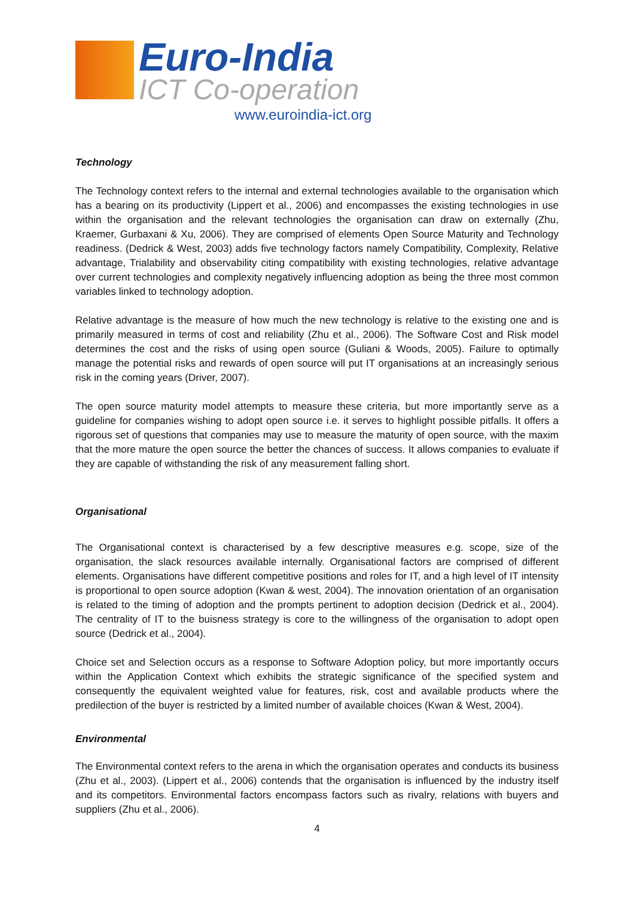Euro-India
ICT Co-operation
www.euroindia-ict.org
Technology
The Technology context refers to the internal and external technologies available to the organisation which has a bearing on its productivity (Lippert et al., 2006) and encompasses the existing technologies in use within the organisation and the relevant technologies the organisation can draw on externally (Zhu, Kraemer, Gurbaxani & Xu, 2006). They are comprised of elements Open Source Maturity and Technology readiness. (Dedrick & West, 2003) adds five technology factors namely Compatibility, Complexity, Relative advantage, Trialability and observability citing compatibility with existing technologies, relative advantage over current technologies and complexity negatively influencing adoption as being the three most common variables linked to technology adoption.
Relative advantage is the measure of how much the new technology is relative to the existing one and is primarily measured in terms of cost and reliability (Zhu et al., 2006). The Software Cost and Risk model determines the cost and the risks of using open source (Guliani & Woods, 2005). Failure to optimally manage the potential risks and rewards of open source will put IT organisations at an increasingly serious risk in the coming years (Driver, 2007).
The open source maturity model attempts to measure these criteria, but more importantly serve as a guideline for companies wishing to adopt open source i.e. it serves to highlight possible pitfalls. It offers a rigorous set of questions that companies may use to measure the maturity of open source, with the maxim that the more mature the open source the better the chances of success. It allows companies to evaluate if they are capable of withstanding the risk of any measurement falling short.
Organisational
The Organisational context is characterised by a few descriptive measures e.g. scope, size of the organisation, the slack resources available internally. Organisational factors are comprised of different elements. Organisations have different competitive positions and roles for IT, and a high level of IT intensity is proportional to open source adoption (Kwan & west, 2004). The innovation orientation of an organisation is related to the timing of adoption and the prompts pertinent to adoption decision (Dedrick et al., 2004). The centrality of IT to the buisness strategy is core to the willingness of the organisation to adopt open source (Dedrick et al., 2004).
Choice set and Selection occurs as a response to Software Adoption policy, but more importantly occurs within the Application Context which exhibits the strategic significance of the specified system and consequently the equivalent weighted value for features, risk, cost and available products where the predilection of the buyer is restricted by a limited number of available choices (Kwan & West, 2004).
Environmental
The Environmental context refers to the arena in which the organisation operates and conducts its business (Zhu et al., 2003). (Lippert et al., 2006) contends that the organisation is influenced by the industry itself and its competitors. Environmental factors encompass factors such as rivalry, relations with buyers and suppliers (Zhu et al., 2006).
4